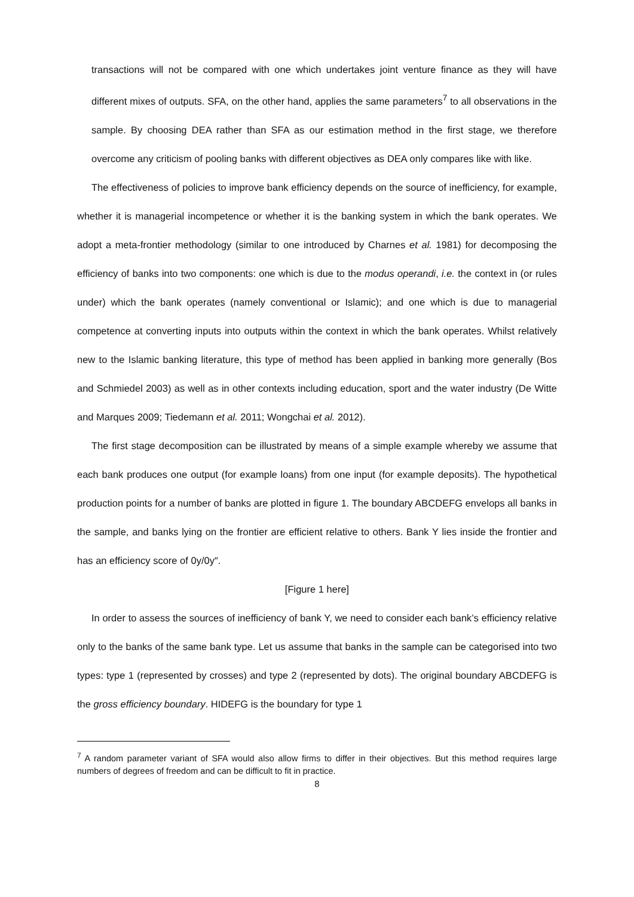transactions will not be compared with one which undertakes joint venture finance as they will have different mixes of outputs. SFA, on the other hand, applies the same parameters<sup>7</sup> to all observations in the sample. By choosing DEA rather than SFA as our estimation method in the first stage, we therefore overcome any criticism of pooling banks with different objectives as DEA only compares like with like.
The effectiveness of policies to improve bank efficiency depends on the source of inefficiency, for example, whether it is managerial incompetence or whether it is the banking system in which the bank operates. We adopt a meta-frontier methodology (similar to one introduced by Charnes et al. 1981) for decomposing the efficiency of banks into two components: one which is due to the modus operandi, i.e. the context in (or rules under) which the bank operates (namely conventional or Islamic); and one which is due to managerial competence at converting inputs into outputs within the context in which the bank operates. Whilst relatively new to the Islamic banking literature, this type of method has been applied in banking more generally (Bos and Schmiedel 2003) as well as in other contexts including education, sport and the water industry (De Witte and Marques 2009; Tiedemann et al. 2011; Wongchai et al. 2012).
The first stage decomposition can be illustrated by means of a simple example whereby we assume that each bank produces one output (for example loans) from one input (for example deposits). The hypothetical production points for a number of banks are plotted in figure 1. The boundary ABCDEFG envelops all banks in the sample, and banks lying on the frontier are efficient relative to others. Bank Y lies inside the frontier and has an efficiency score of 0y/0y″.
[Figure 1 here]
In order to assess the sources of inefficiency of bank Y, we need to consider each bank’s efficiency relative only to the banks of the same bank type. Let us assume that banks in the sample can be categorised into two types: type 1 (represented by crosses) and type 2 (represented by dots). The original boundary ABCDEFG is the gross efficiency boundary. HIDEFG is the boundary for type 1
<sup>7</sup> A random parameter variant of SFA would also allow firms to differ in their objectives. But this method requires large numbers of degrees of freedom and can be difficult to fit in practice.
8